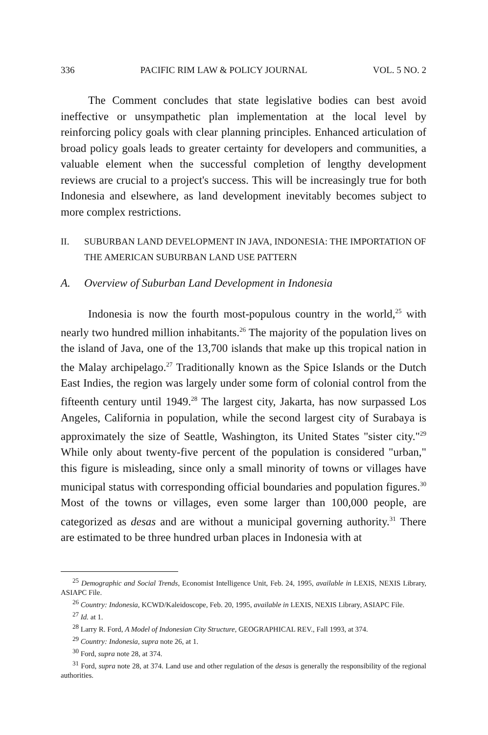336 PACIFIC RIM LAW & POLICY JOURNAL VOL. 5 NO. 2
The Comment concludes that state legislative bodies can best avoid ineffective or unsympathetic plan implementation at the local level by reinforcing policy goals with clear planning principles. Enhanced articulation of broad policy goals leads to greater certainty for developers and communities, a valuable element when the successful completion of lengthy development reviews are crucial to a project's success. This will be increasingly true for both Indonesia and elsewhere, as land development inevitably becomes subject to more complex restrictions.
II. SUBURBAN LAND DEVELOPMENT IN JAVA, INDONESIA: THE IMPORTATION OF THE AMERICAN SUBURBAN LAND USE PATTERN
A. Overview of Suburban Land Development in Indonesia
Indonesia is now the fourth most-populous country in the world,<sup>25</sup> with nearly two hundred million inhabitants.<sup>26</sup> The majority of the population lives on the island of Java, one of the 13,700 islands that make up this tropical nation in the Malay archipelago.<sup>27</sup> Traditionally known as the Spice Islands or the Dutch East Indies, the region was largely under some form of colonial control from the fifteenth century until 1949.<sup>28</sup> The largest city, Jakarta, has now surpassed Los Angeles, California in population, while the second largest city of Surabaya is approximately the size of Seattle, Washington, its United States "sister city."<sup>29</sup> While only about twenty-five percent of the population is considered "urban," this figure is misleading, since only a small minority of towns or villages have municipal status with corresponding official boundaries and population figures.<sup>30</sup> Most of the towns or villages, even some larger than 100,000 people, are categorized as desas and are without a municipal governing authority.<sup>31</sup> There are estimated to be three hundred urban places in Indonesia with at
<sup>25</sup> Demographic and Social Trends, Economist Intelligence Unit, Feb. 24, 1995, available in LEXIS, NEXIS Library, ASIAPC File.
<sup>26</sup> Country: Indonesia, KCWD/Kaleidoscope, Feb. 20, 1995, available in LEXIS, NEXIS Library, ASIAPC File.
<sup>27</sup> Id. at 1.
<sup>28</sup> Larry R. Ford, A Model of Indonesian City Structure, GEOGRAPHICAL REV., Fall 1993, at 374.
<sup>29</sup> Country: Indonesia, supra note 26, at 1.
<sup>30</sup> Ford, supra note 28, at 374.
<sup>31</sup> Ford, supra note 28, at 374. Land use and other regulation of the desas is generally the responsibility of the regional authorities.